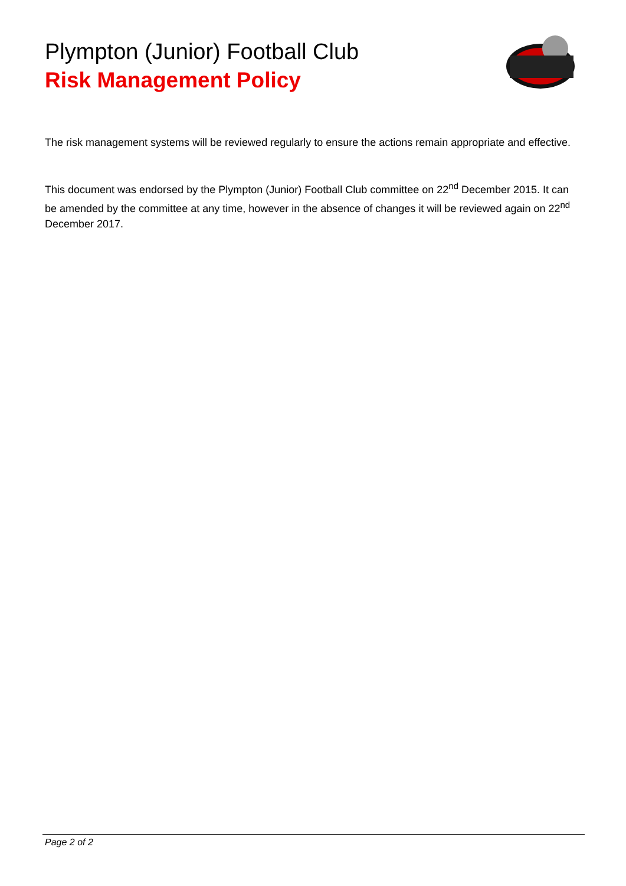Plympton (Junior) Football Club
Risk Management Policy
The risk management systems will be reviewed regularly to ensure the actions remain appropriate and effective.
This document was endorsed by the Plympton (Junior) Football Club committee on 22<sup>nd</sup> December 2015. It can be amended by the committee at any time, however in the absence of changes it will be reviewed again on 22<sup>nd</sup> December 2017.
Page 2 of 2